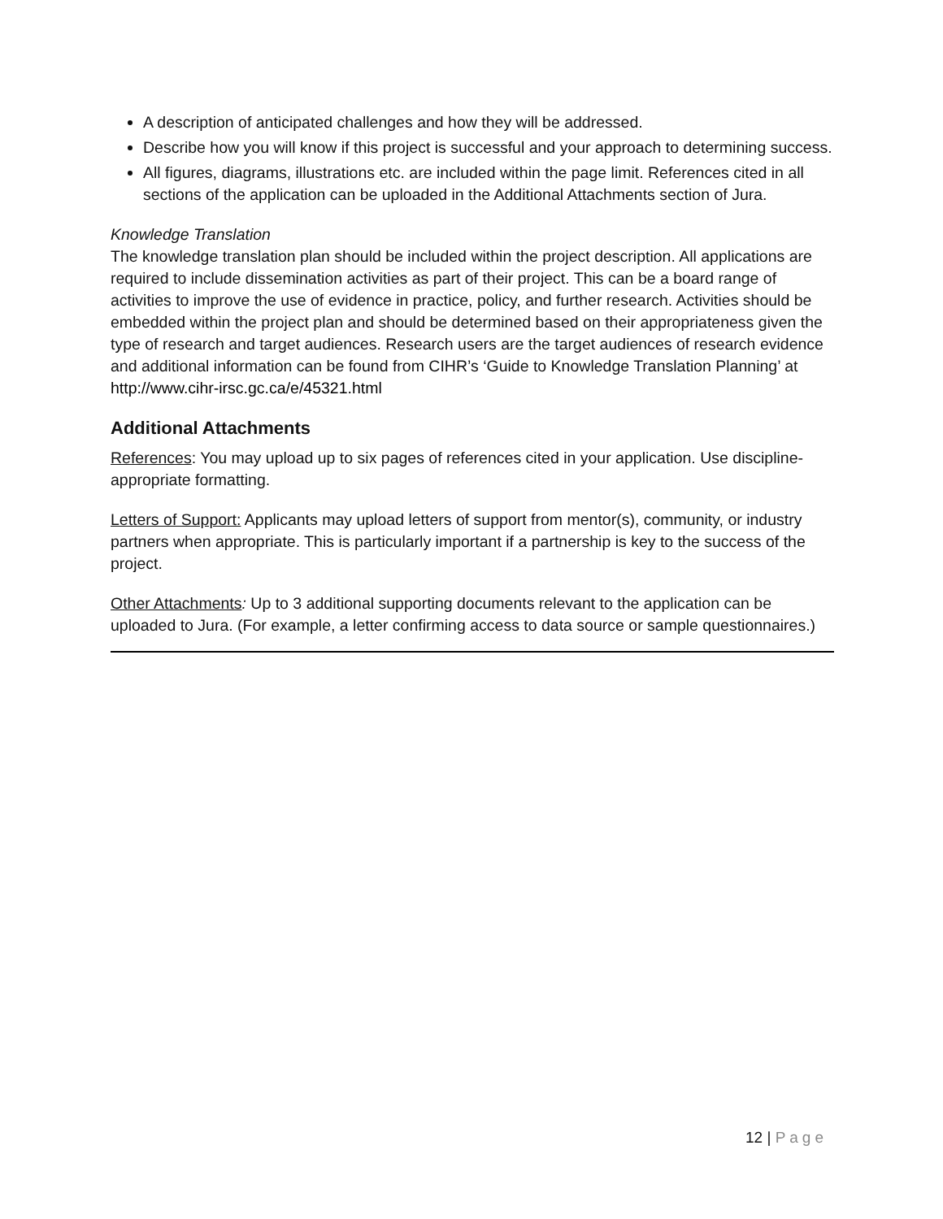A description of anticipated challenges and how they will be addressed.
Describe how you will know if this project is successful and your approach to determining success.
All figures, diagrams, illustrations etc. are included within the page limit. References cited in all sections of the application can be uploaded in the Additional Attachments section of Jura.
Knowledge Translation
The knowledge translation plan should be included within the project description. All applications are required to include dissemination activities as part of their project. This can be a board range of activities to improve the use of evidence in practice, policy, and further research. Activities should be embedded within the project plan and should be determined based on their appropriateness given the type of research and target audiences. Research users are the target audiences of research evidence and additional information can be found from CIHR’s ‘Guide to Knowledge Translation Planning’ at http://www.cihr-irsc.gc.ca/e/45321.html
Additional Attachments
References: You may upload up to six pages of references cited in your application. Use discipline-appropriate formatting.
Letters of Support: Applicants may upload letters of support from mentor(s), community, or industry partners when appropriate. This is particularly important if a partnership is key to the success of the project.
Other Attachments: Up to 3 additional supporting documents relevant to the application can be uploaded to Jura. (For example, a letter confirming access to data source or sample questionnaires.)
12 | Page